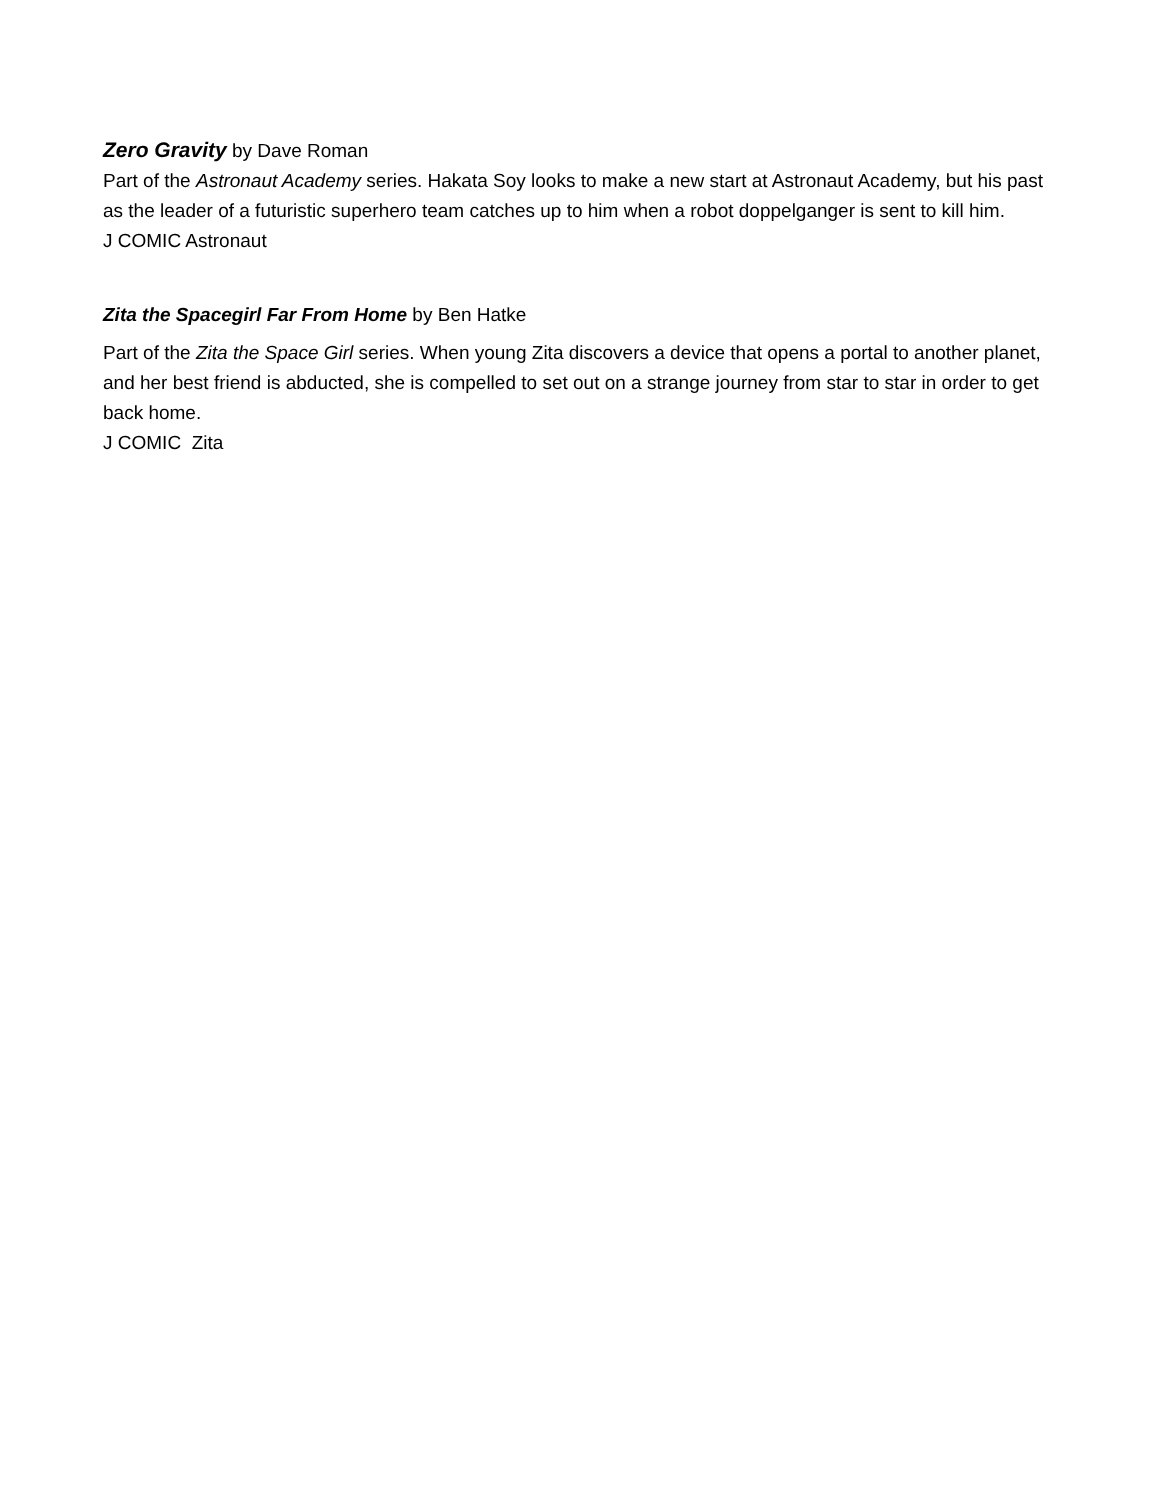Zero Gravity by Dave Roman
Part of the Astronaut Academy series. Hakata Soy looks to make a new start at Astronaut Academy, but his past as the leader of a futuristic superhero team catches up to him when a robot doppelganger is sent to kill him.
J COMIC Astronaut
Zita the Spacegirl Far From Home by Ben Hatke
Part of the Zita the Space Girl series. When young Zita discovers a device that opens a portal to another planet, and her best friend is abducted, she is compelled to set out on a strange journey from star to star in order to get back home.
J COMIC Zita